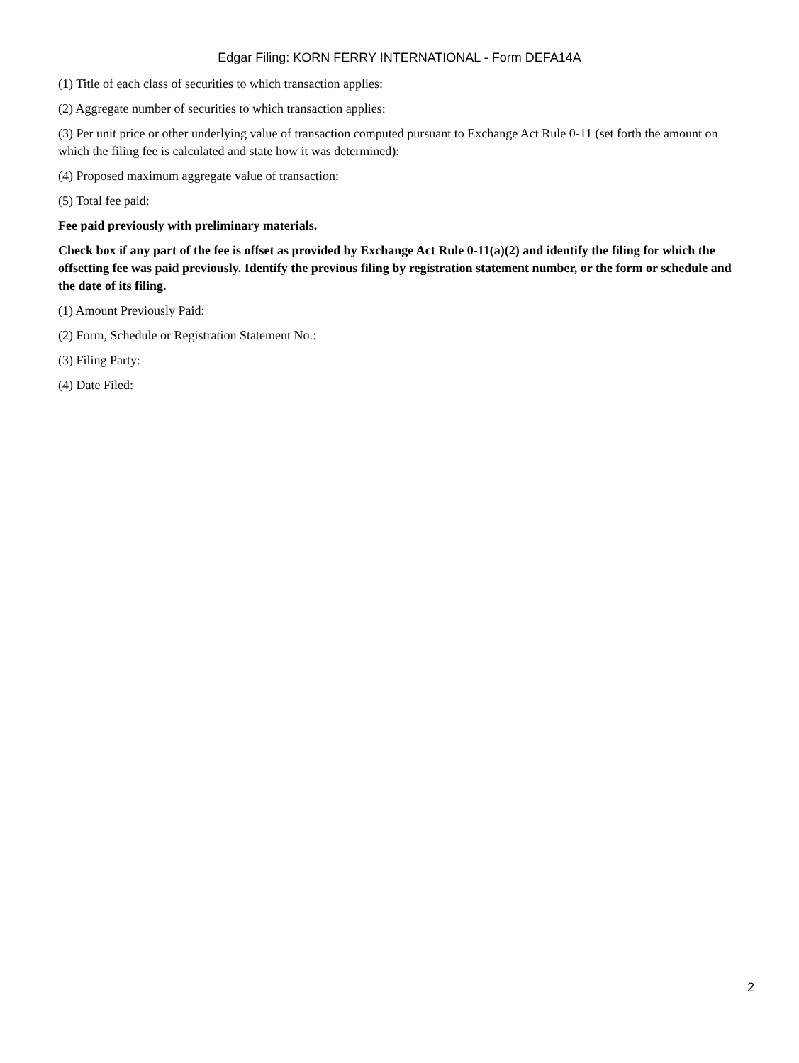Edgar Filing: KORN FERRY INTERNATIONAL - Form DEFA14A
(1) Title of each class of securities to which transaction applies:
(2) Aggregate number of securities to which transaction applies:
(3) Per unit price or other underlying value of transaction computed pursuant to Exchange Act Rule 0-11 (set forth the amount on which the filing fee is calculated and state how it was determined):
(4) Proposed maximum aggregate value of transaction:
(5) Total fee paid:
Fee paid previously with preliminary materials.
Check box if any part of the fee is offset as provided by Exchange Act Rule 0-11(a)(2) and identify the filing for which the offsetting fee was paid previously. Identify the previous filing by registration statement number, or the form or schedule and the date of its filing.
(1) Amount Previously Paid:
(2) Form, Schedule or Registration Statement No.:
(3) Filing Party:
(4) Date Filed:
2